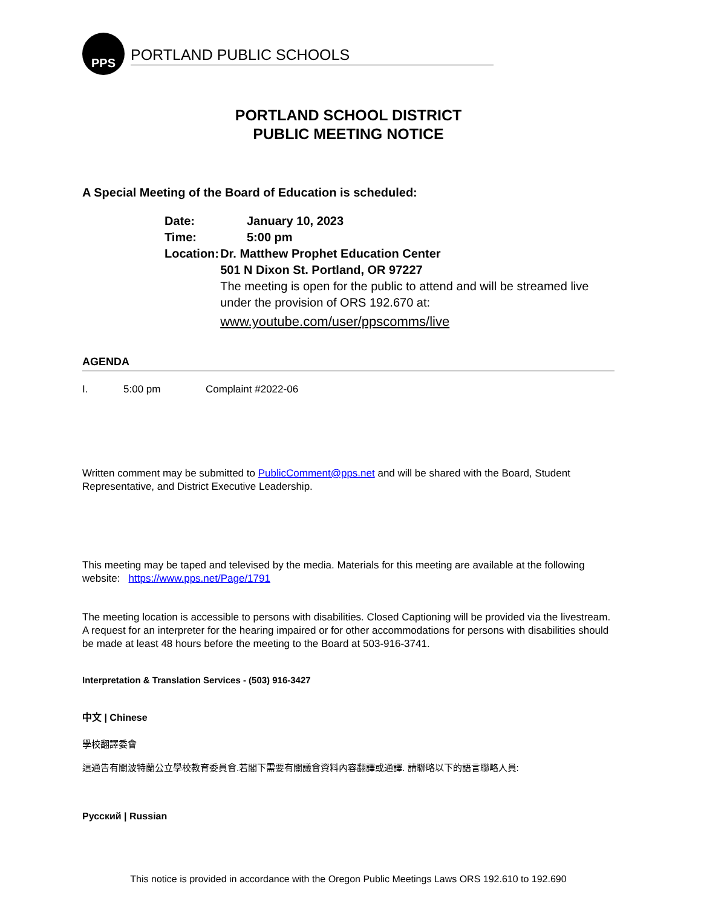PPS
PORTLAND PUBLIC SCHOOLS
PORTLAND SCHOOL DISTRICT
PUBLIC MEETING NOTICE
A Special Meeting of the Board of Education is scheduled:
Date: January 10, 2023
Time: 5:00 pm
Location: Dr. Matthew Prophet Education Center
501 N Dixon St. Portland, OR 97227
The meeting is open for the public to attend and will be streamed live under the provision of ORS 192.670 at:
www.youtube.com/user/ppscomms/live
AGENDA
I. 5:00 pm Complaint #2022-06
Written comment may be submitted to PublicComment@pps.net and will be shared with the Board, Student Representative, and District Executive Leadership.
This meeting may be taped and televised by the media. Materials for this meeting are available at the following website: https://www.pps.net/Page/1791
The meeting location is accessible to persons with disabilities. Closed Captioning will be provided via the livestream. A request for an interpreter for the hearing impaired or for other accommodations for persons with disabilities should be made at least 48 hours before the meeting to the Board at 503-916-3741.
Interpretation & Translation Services - (503) 916-3427
中文 | Chinese
學校翻譯委會
這通告有關波特蘭公立學校教育委員會.若閣下需要有關議會資料內容翻譯或通譯. 請聯略以下的語言聯略人員:
Русский | Russian
This notice is provided in accordance with the Oregon Public Meetings Laws ORS 192.610 to 192.690